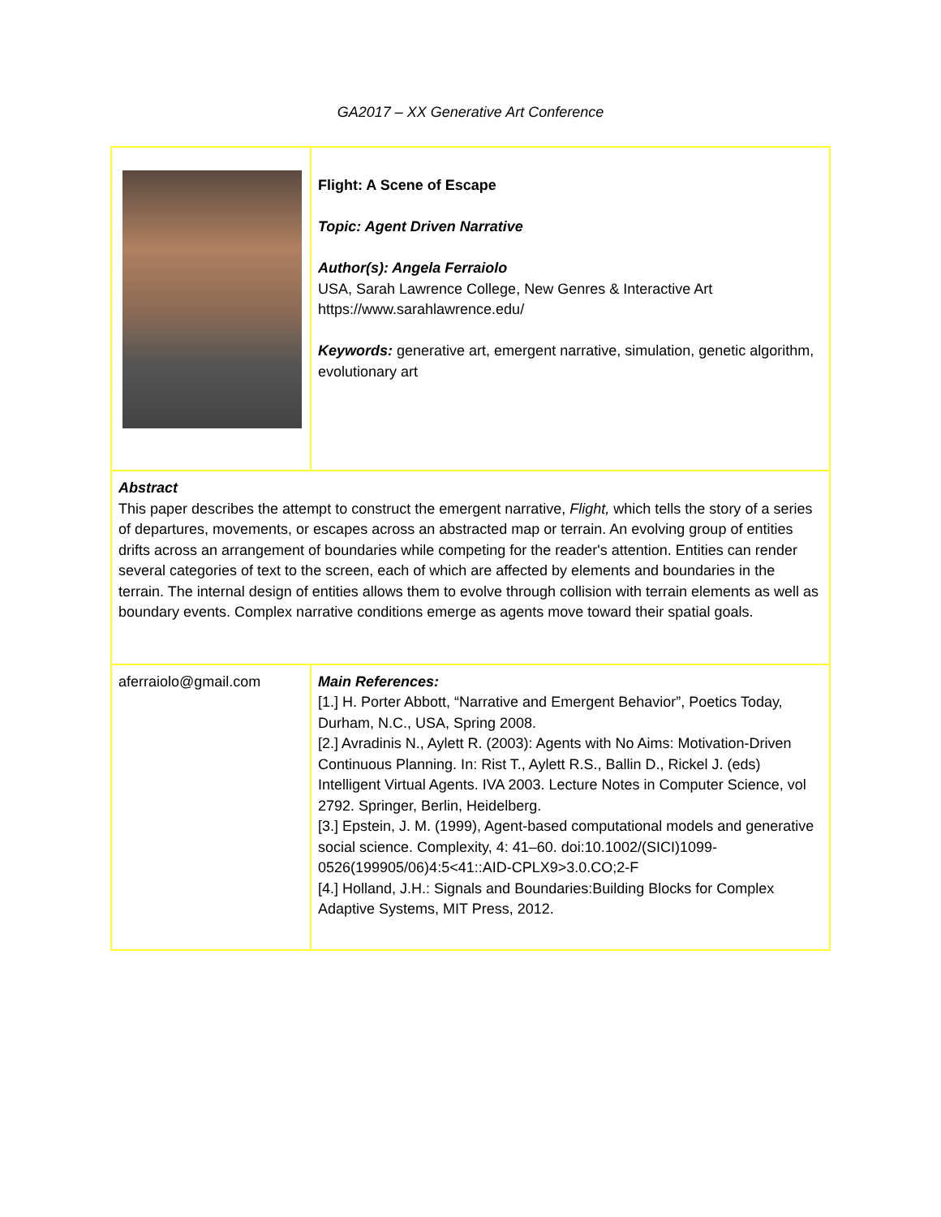GA2017 – XX Generative Art Conference
| | Flight: A Scene of Escape Topic: Agent Driven Narrative Author(s): Angela Ferraiolo USA, Sarah Lawrence College, New Genres & Interactive Art https://www.sarahlawrence.edu/ Keywords: generative art, emergent narrative, simulation, genetic algorithm, evolutionary art |
| Abstract This paper describes the attempt to construct the emergent narrative, Flight, which tells the story of a series of departures, movements, or escapes across an abstracted map or terrain. An evolving group of entities drifts across an arrangement of boundaries while competing for the reader's attention. Entities can render several categories of text to the screen, each of which are affected by elements and boundaries in the terrain. The internal design of entities allows them to evolve through collision with terrain elements as well as boundary events. Complex narrative conditions emerge as agents move toward their spatial goals. | |
| aferraiolo@gmail.com | Main References: [1.] H. Porter Abbott, “Narrative and Emergent Behavior”, Poetics Today, Durham, N.C., USA, Spring 2008. [2.] Avradinis N., Aylett R. (2003): Agents with No Aims: Motivation-Driven Continuous Planning. In: Rist T., Aylett R.S., Ballin D., Rickel J. (eds) Intelligent Virtual Agents. IVA 2003. Lecture Notes in Computer Science, vol 2792. Springer, Berlin, Heidelberg. [3.] Epstein, J. M. (1999), Agent-based computational models and generative social science. Complexity, 4: 41–60. doi:10.1002/(SICI)1099-0526(199905/06)4:5<41::AID-CPLX9>3.0.CO;2-F [4.] Holland, J.H.: Signals and Boundaries:Building Blocks for Complex Adaptive Systems, MIT Press, 2012. |